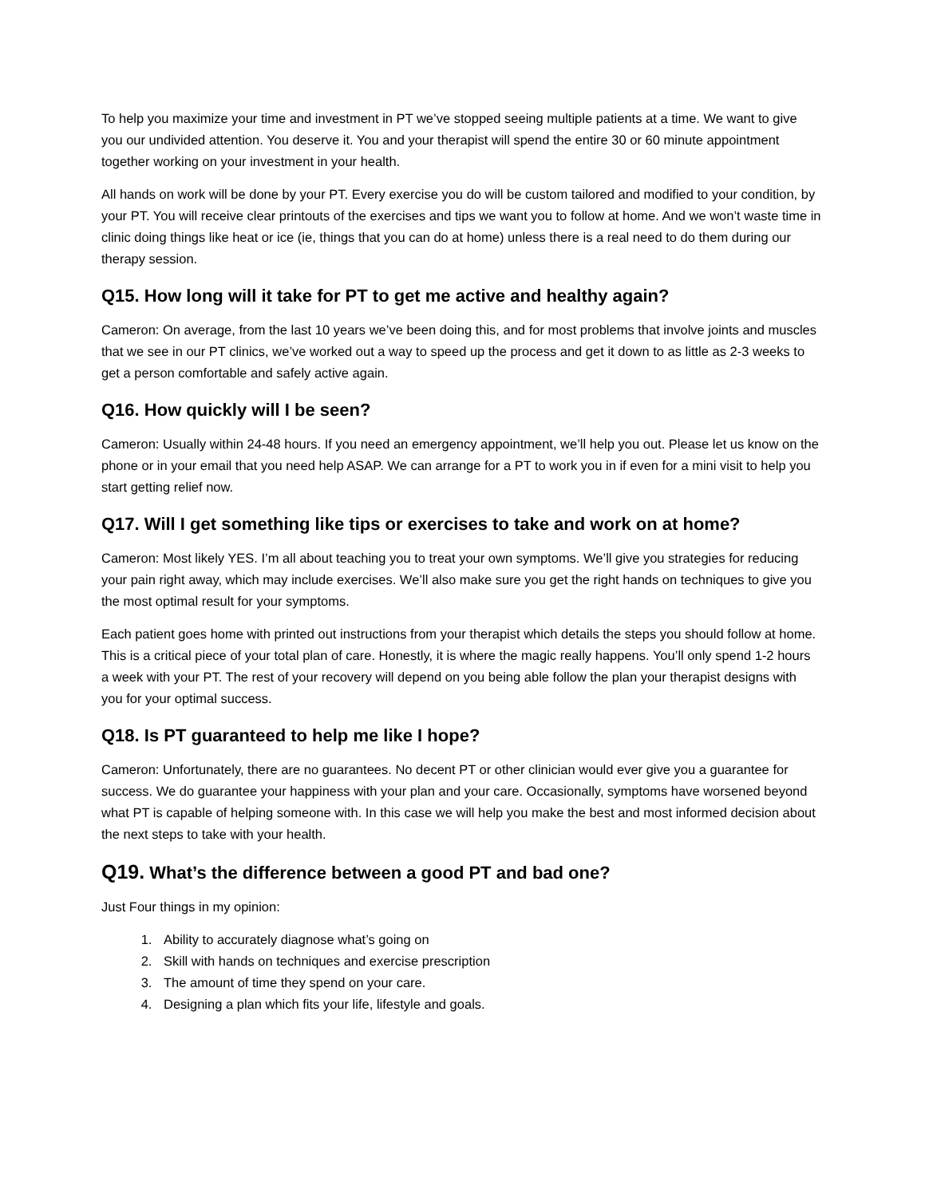To help you maximize your time and investment in PT we’ve stopped seeing multiple patients at a time. We want to give you our undivided attention. You deserve it. You and your therapist will spend the entire 30 or 60 minute appointment together working on your investment in your health.
All hands on work will be done by your PT. Every exercise you do will be custom tailored and modified to your condition, by your PT. You will receive clear printouts of the exercises and tips we want you to follow at home. And we won’t waste time in clinic doing things like heat or ice (ie, things that you can do at home) unless there is a real need to do them during our therapy session.
Q15. How long will it take for PT to get me active and healthy again?
Cameron: On average, from the last 10 years we’ve been doing this, and for most problems that involve joints and muscles that we see in our PT clinics, we’ve worked out a way to speed up the process and get it down to as little as 2-3 weeks to get a person comfortable and safely active again.
Q16. How quickly will I be seen?
Cameron: Usually within 24-48 hours. If you need an emergency appointment, we’ll help you out. Please let us know on the phone or in your email that you need help ASAP. We can arrange for a PT to work you in if even for a mini visit to help you start getting relief now.
Q17. Will I get something like tips or exercises to take and work on at home?
Cameron: Most likely YES. I’m all about teaching you to treat your own symptoms. We’ll give you strategies for reducing your pain right away, which may include exercises. We’ll also make sure you get the right hands on techniques to give you the most optimal result for your symptoms.
Each patient goes home with printed out instructions from your therapist which details the steps you should follow at home. This is a critical piece of your total plan of care. Honestly, it is where the magic really happens. You’ll only spend 1-2 hours a week with your PT. The rest of your recovery will depend on you being able follow the plan your therapist designs with you for your optimal success.
Q18. Is PT guaranteed to help me like I hope?
Cameron: Unfortunately, there are no guarantees. No decent PT or other clinician would ever give you a guarantee for success. We do guarantee your happiness with your plan and your care. Occasionally, symptoms have worsened beyond what PT is capable of helping someone with. In this case we will help you make the best and most informed decision about the next steps to take with your health.
Q19. What’s the difference between a good PT and bad one?
Just Four things in my opinion:
1. Ability to accurately diagnose what’s going on
2. Skill with hands on techniques and exercise prescription
3. The amount of time they spend on your care.
4. Designing a plan which fits your life, lifestyle and goals.